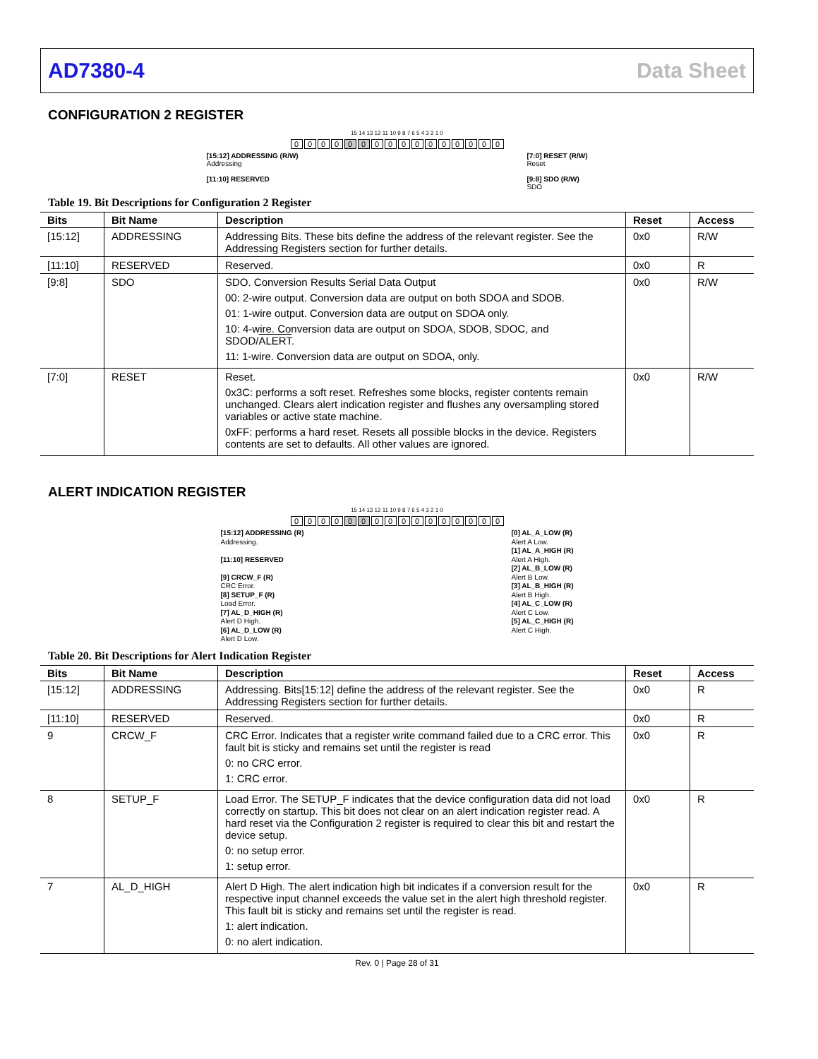AD7380-4 Data Sheet
CONFIGURATION 2 REGISTER
15 14 13 12 11 10 9 8 7 6 5 4 3 2 1 0
0000000000000000
[15:12] ADDRESSING (R/W)
Addressing
[11:10] RESERVED
[7:0] RESET (R/W)
Reset
[9:8] SDO (R/W)
SDO
Table 19. Bit Descriptions for Configuration 2 Register
| Bits | Bit Name | Description | Reset | Access |
| --- | --- | --- | --- | --- |
| [15:12] | ADDRESSING | Addressing Bits. These bits define the address of the relevant register. See the Addressing Registers section for further details. | 0x0 | R/W |
| [11:10] | RESERVED | Reserved. | 0x0 | R |
| [9:8] | SDO | SDO. Conversion Results Serial Data Output 00: 2-wire output. Conversion data are output on both SDOA and SDOB. 01: 1-wire output. Conversion data are output on SDOA only. 10: 4-wire. Conversion data are output on SDOA, SDOB, SDOC, and SDOD/ ALERT . 11: 1-wire. Conversion data are output on SDOA, only. | 0x0 | R/W |
| [7:0] | RESET | Reset. 0x3C: performs a soft reset. Refreshes some blocks, register contents remain unchanged. Clears alert indication register and flushes any oversampling stored variables or active state machine. 0xFF: performs a hard reset. Resets all possible blocks in the device. Registers contents are set to defaults. All other values are ignored. | 0x0 | R/W |
ALERT INDICATION REGISTER
15 14 13 12 11 10 9 8 7 6 5 4 3 2 1 0
0000000000000000
[15:12] ADDRESSING (R)
Addressing.
[11:10] RESERVED
[9] CRCW_F (R)
CRC Error.
[8] SETUP_F (R)
Load Error.
[7] AL_D_HIGH (R)
Alert D High.
[6] AL_D_LOW (R)
Alert D Low.
[0] AL_A_LOW (R)
Alert A Low.
[1] AL_A_HIGH (R)
Alert A High.
[2] AL_B_LOW (R)
Alert B Low.
[3] AL_B_HIGH (R)
Alert B High.
[4] AL_C_LOW (R)
Alert C Low.
[5] AL_C_HIGH (R)
Alert C High.
Table 20. Bit Descriptions for Alert Indication Register
| Bits | Bit Name | Description | Reset | Access |
| --- | --- | --- | --- | --- |
| [15:12] | ADDRESSING | Addressing. Bits[15:12] define the address of the relevant register. See the Addressing Registers section for further details. | 0x0 | R |
| [11:10] | RESERVED | Reserved. | 0x0 | R |
| 9 | CRCW_F | CRC Error. Indicates that a register write command failed due to a CRC error. This fault bit is sticky and remains set until the register is read 0: no CRC error. 1: CRC error. | 0x0 | R |
| 8 | SETUP_F | Load Error. The SETUP_F indicates that the device configuration data did not load correctly on startup. This bit does not clear on an alert indication register read. A hard reset via the Configuration 2 register is required to clear this bit and restart the device setup. 0: no setup error. 1: setup error. | 0x0 | R |
| 7 | AL_D_HIGH | Alert D High. The alert indication high bit indicates if a conversion result for the respective input channel exceeds the value set in the alert high threshold register. This fault bit is sticky and remains set until the register is read. 1: alert indication. 0: no alert indication. | 0x0 | R |
Rev. 0 | Page 28 of 31